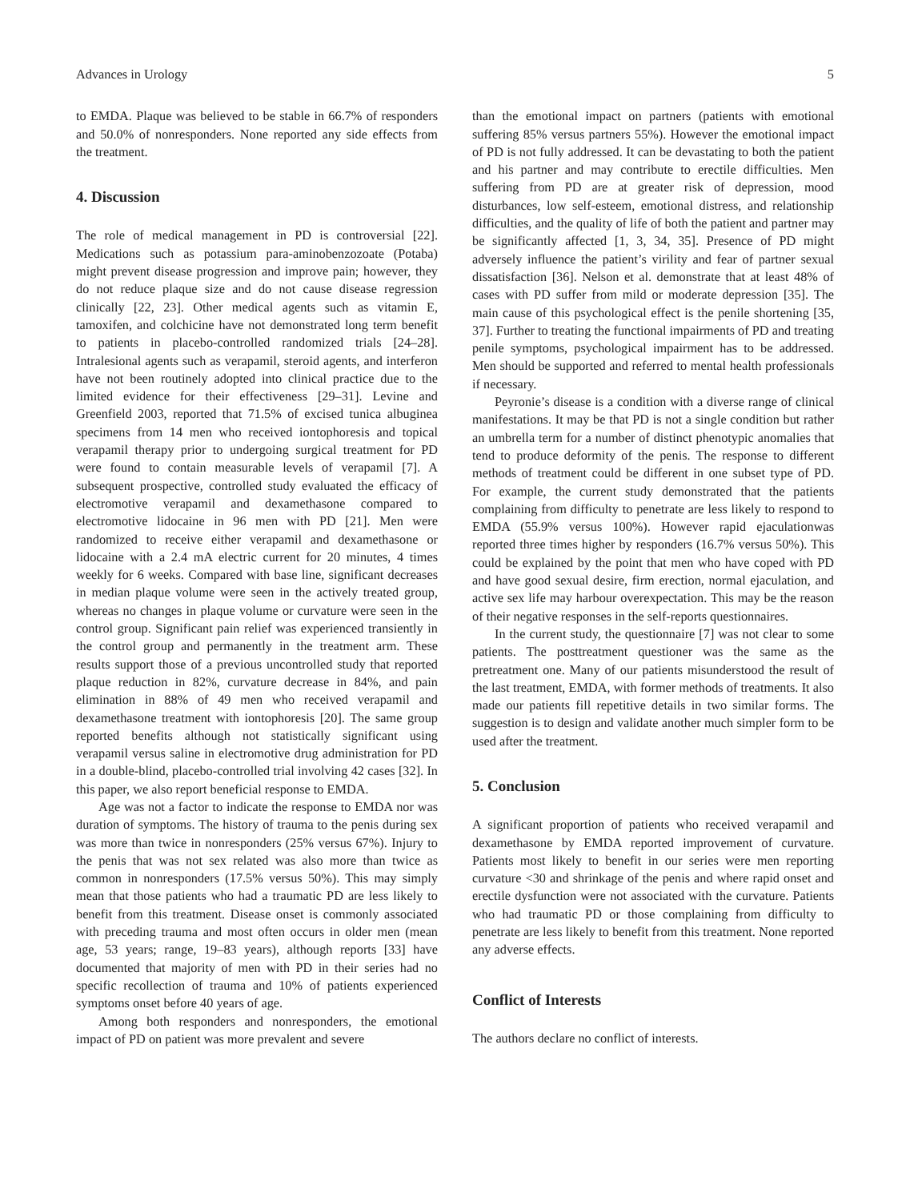Advances in Urology 5
to EMDA. Plaque was believed to be stable in 66.7% of responders and 50.0% of nonresponders. None reported any side effects from the treatment.
4. Discussion
The role of medical management in PD is controversial [22]. Medications such as potassium para-aminobenzozoate (Potaba) might prevent disease progression and improve pain; however, they do not reduce plaque size and do not cause disease regression clinically [22, 23]. Other medical agents such as vitamin E, tamoxifen, and colchicine have not demonstrated long term benefit to patients in placebo-controlled randomized trials [24–28]. Intralesional agents such as verapamil, steroid agents, and interferon have not been routinely adopted into clinical practice due to the limited evidence for their effectiveness [29–31]. Levine and Greenfield 2003, reported that 71.5% of excised tunica albuginea specimens from 14 men who received iontophoresis and topical verapamil therapy prior to undergoing surgical treatment for PD were found to contain measurable levels of verapamil [7]. A subsequent prospective, controlled study evaluated the efficacy of electromotive verapamil and dexamethasone compared to electromotive lidocaine in 96 men with PD [21]. Men were randomized to receive either verapamil and dexamethasone or lidocaine with a 2.4 mA electric current for 20 minutes, 4 times weekly for 6 weeks. Compared with base line, significant decreases in median plaque volume were seen in the actively treated group, whereas no changes in plaque volume or curvature were seen in the control group. Significant pain relief was experienced transiently in the control group and permanently in the treatment arm. These results support those of a previous uncontrolled study that reported plaque reduction in 82%, curvature decrease in 84%, and pain elimination in 88% of 49 men who received verapamil and dexamethasone treatment with iontophoresis [20]. The same group reported benefits although not statistically significant using verapamil versus saline in electromotive drug administration for PD in a double-blind, placebo-controlled trial involving 42 cases [32]. In this paper, we also report beneficial response to EMDA.
Age was not a factor to indicate the response to EMDA nor was duration of symptoms. The history of trauma to the penis during sex was more than twice in nonresponders (25% versus 67%). Injury to the penis that was not sex related was also more than twice as common in nonresponders (17.5% versus 50%). This may simply mean that those patients who had a traumatic PD are less likely to benefit from this treatment. Disease onset is commonly associated with preceding trauma and most often occurs in older men (mean age, 53 years; range, 19–83 years), although reports [33] have documented that majority of men with PD in their series had no specific recollection of trauma and 10% of patients experienced symptoms onset before 40 years of age.
Among both responders and nonresponders, the emotional impact of PD on patient was more prevalent and severe
than the emotional impact on partners (patients with emotional suffering 85% versus partners 55%). However the emotional impact of PD is not fully addressed. It can be devastating to both the patient and his partner and may contribute to erectile difficulties. Men suffering from PD are at greater risk of depression, mood disturbances, low self-esteem, emotional distress, and relationship difficulties, and the quality of life of both the patient and partner may be significantly affected [1, 3, 34, 35]. Presence of PD might adversely influence the patient’s virility and fear of partner sexual dissatisfaction [36]. Nelson et al. demonstrate that at least 48% of cases with PD suffer from mild or moderate depression [35]. The main cause of this psychological effect is the penile shortening [35, 37]. Further to treating the functional impairments of PD and treating penile symptoms, psychological impairment has to be addressed. Men should be supported and referred to mental health professionals if necessary.
Peyronie’s disease is a condition with a diverse range of clinical manifestations. It may be that PD is not a single condition but rather an umbrella term for a number of distinct phenotypic anomalies that tend to produce deformity of the penis. The response to different methods of treatment could be different in one subset type of PD. For example, the current study demonstrated that the patients complaining from difficulty to penetrate are less likely to respond to EMDA (55.9% versus 100%). However rapid ejaculationwas reported three times higher by responders (16.7% versus 50%). This could be explained by the point that men who have coped with PD and have good sexual desire, firm erection, normal ejaculation, and active sex life may harbour overexpectation. This may be the reason of their negative responses in the self-reports questionnaires.
In the current study, the questionnaire [7] was not clear to some patients. The posttreatment questioner was the same as the pretreatment one. Many of our patients misunderstood the result of the last treatment, EMDA, with former methods of treatments. It also made our patients fill repetitive details in two similar forms. The suggestion is to design and validate another much simpler form to be used after the treatment.
5. Conclusion
A significant proportion of patients who received verapamil and dexamethasone by EMDA reported improvement of curvature. Patients most likely to benefit in our series were men reporting curvature <30 and shrinkage of the penis and where rapid onset and erectile dysfunction were not associated with the curvature. Patients who had traumatic PD or those complaining from difficulty to penetrate are less likely to benefit from this treatment. None reported any adverse effects.
Conflict of Interests
The authors declare no conflict of interests.